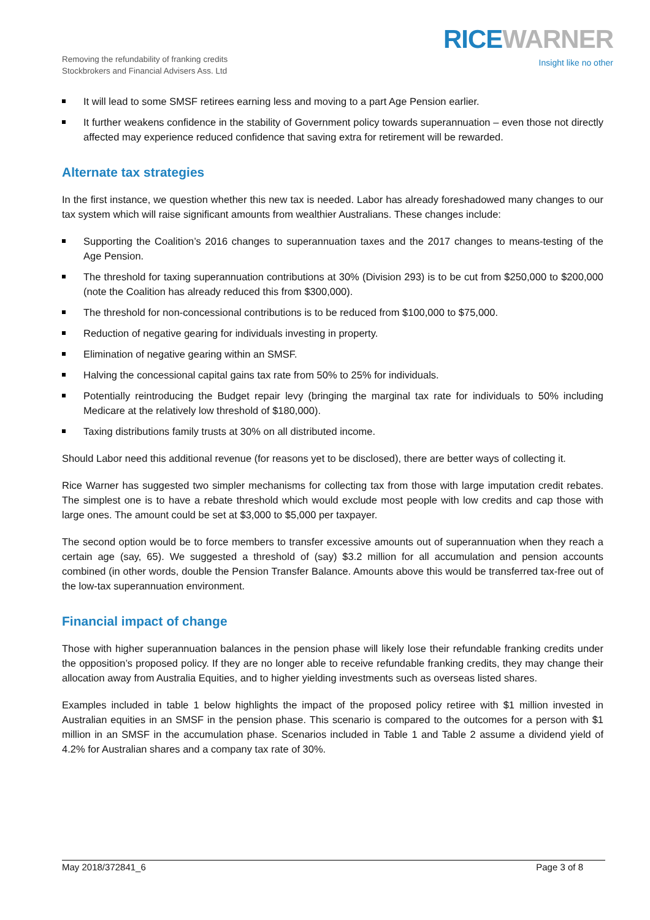Removing the refundability of franking credits
Stockbrokers and Financial Advisers Ass. Ltd
RICE WARNER
Insight like no other
It will lead to some SMSF retirees earning less and moving to a part Age Pension earlier.
It further weakens confidence in the stability of Government policy towards superannuation – even those not directly affected may experience reduced confidence that saving extra for retirement will be rewarded.
Alternate tax strategies
In the first instance, we question whether this new tax is needed. Labor has already foreshadowed many changes to our tax system which will raise significant amounts from wealthier Australians. These changes include:
Supporting the Coalition’s 2016 changes to superannuation taxes and the 2017 changes to means-testing of the Age Pension.
The threshold for taxing superannuation contributions at 30% (Division 293) is to be cut from $250,000 to $200,000 (note the Coalition has already reduced this from $300,000).
The threshold for non-concessional contributions is to be reduced from $100,000 to $75,000.
Reduction of negative gearing for individuals investing in property.
Elimination of negative gearing within an SMSF.
Halving the concessional capital gains tax rate from 50% to 25% for individuals.
Potentially reintroducing the Budget repair levy (bringing the marginal tax rate for individuals to 50% including Medicare at the relatively low threshold of $180,000).
Taxing distributions family trusts at 30% on all distributed income.
Should Labor need this additional revenue (for reasons yet to be disclosed), there are better ways of collecting it.
Rice Warner has suggested two simpler mechanisms for collecting tax from those with large imputation credit rebates. The simplest one is to have a rebate threshold which would exclude most people with low credits and cap those with large ones. The amount could be set at $3,000 to $5,000 per taxpayer.
The second option would be to force members to transfer excessive amounts out of superannuation when they reach a certain age (say, 65). We suggested a threshold of (say) $3.2 million for all accumulation and pension accounts combined (in other words, double the Pension Transfer Balance. Amounts above this would be transferred tax-free out of the low-tax superannuation environment.
Financial impact of change
Those with higher superannuation balances in the pension phase will likely lose their refundable franking credits under the opposition’s proposed policy. If they are no longer able to receive refundable franking credits, they may change their allocation away from Australia Equities, and to higher yielding investments such as overseas listed shares.
Examples included in table 1 below highlights the impact of the proposed policy retiree with $1 million invested in Australian equities in an SMSF in the pension phase. This scenario is compared to the outcomes for a person with $1 million in an SMSF in the accumulation phase. Scenarios included in Table 1 and Table 2 assume a dividend yield of 4.2% for Australian shares and a company tax rate of 30%.
May 2018/372841_6 Page 3 of 8